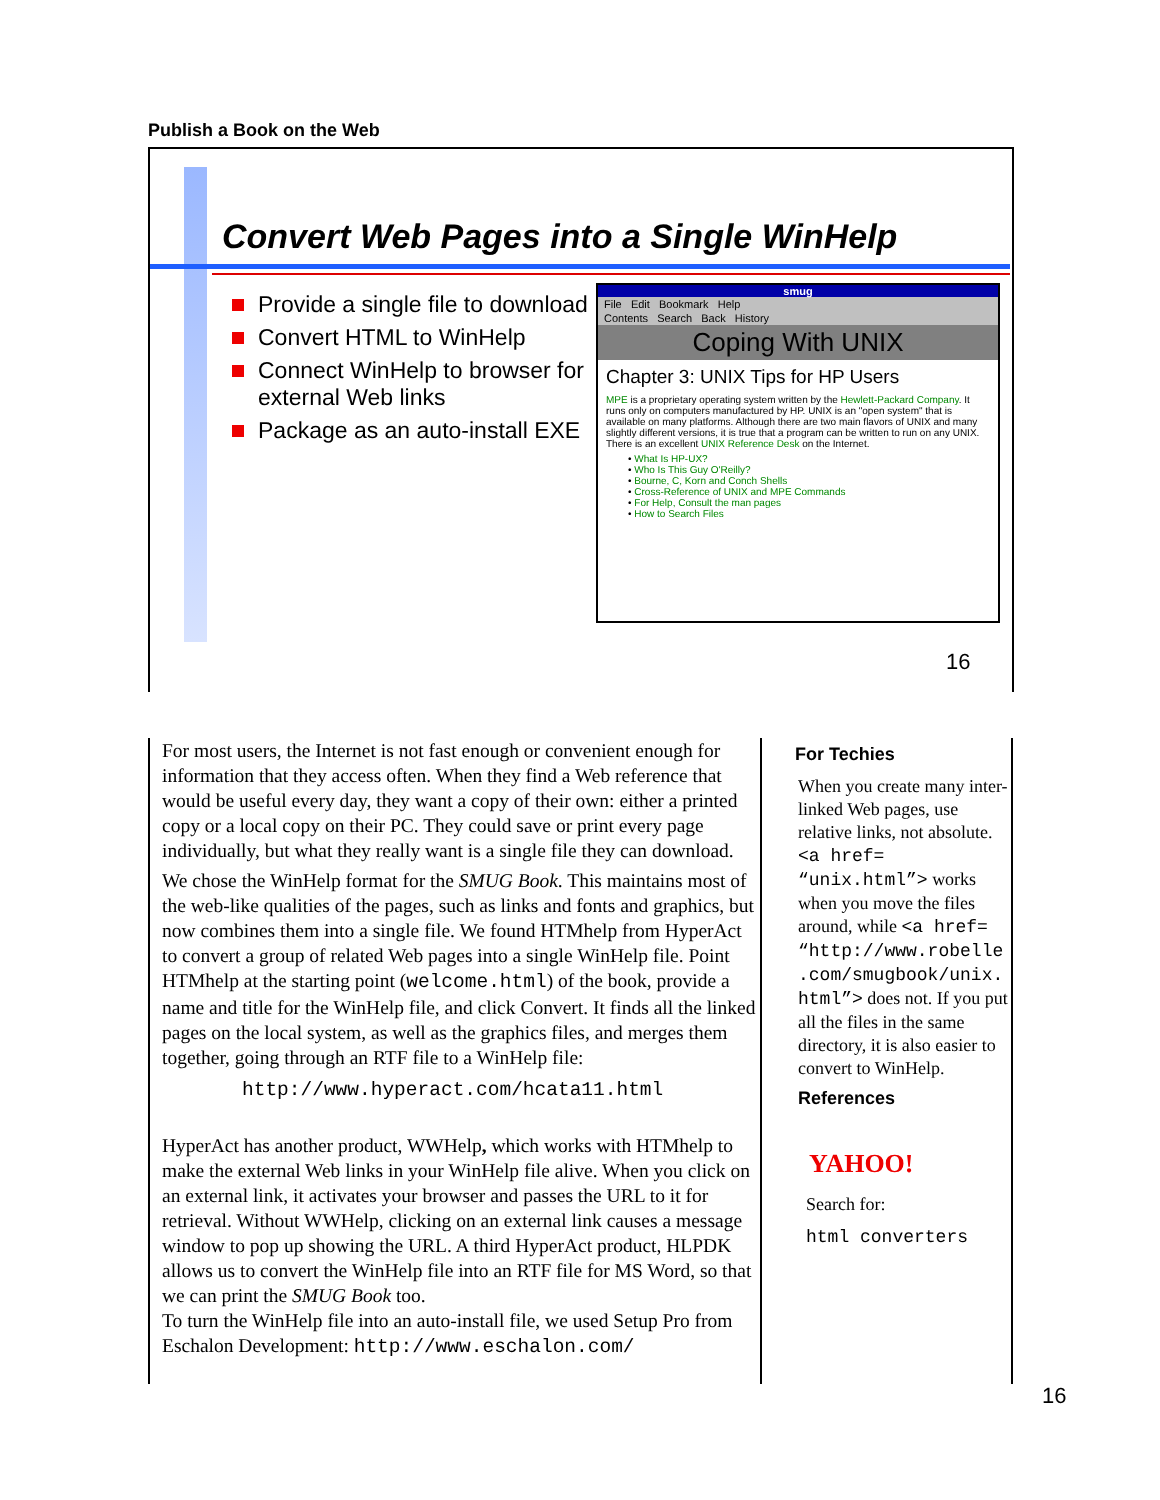Publish a Book on the Web
Convert Web Pages into a Single WinHelp
Provide a single file to download
Convert HTML to WinHelp
Connect WinHelp to browser for external Web links
Package as an auto-install EXE
smug
File Edit Bookmark Help
Contents Search Back History
Coping With UNIX
Chapter 3: UNIX Tips for HP Users
MPE is a proprietary operating system written by the Hewlett-Packard Company. It runs only on computers manufactured by HP. UNIX is an "open system" that is available on many platforms. Although there are two main flavors of UNIX and many slightly different versions, it is true that a program can be written to run on any UNIX. There is an excellent UNIX Reference Desk on the Internet.
• What Is HP-UX?
• Who Is This Guy O'Reilly?
• Bourne, C, Korn and Conch Shells
• Cross-Reference of UNIX and MPE Commands
• For Help, Consult the man pages
• How to Search Files
16
For most users, the Internet is not fast enough or convenient enough for information that they access often. When they find a Web reference that would be useful every day, they want a copy of their own: either a printed copy or a local copy on their PC. They could save or print every page individually, but what they really want is a single file they can download.
We chose the WinHelp format for the SMUG Book. This maintains most of the web-like qualities of the pages, such as links and fonts and graphics, but now combines them into a single file. We found HTMhelp from HyperAct to convert a group of related Web pages into a single WinHelp file. Point HTMhelp at the starting point (welcome.html) of the book, provide a name and title for the WinHelp file, and click Convert. It finds all the linked pages on the local system, as well as the graphics files, and merges them together, going through an RTF file to a WinHelp file:
http://www.hyperact.com/hcata11.html
HyperAct has another product, WWHelp, which works with HTMhelp to make the external Web links in your WinHelp file alive. When you click on an external link, it activates your browser and passes the URL to it for retrieval. Without WWHelp, clicking on an external link causes a message window to pop up showing the URL. A third HyperAct product, HLPDK allows us to convert the WinHelp file into an RTF file for MS Word, so that we can print the SMUG Book too.
To turn the WinHelp file into an auto-install file, we used Setup Pro from Eschalon Development: http://www.eschalon.com/
For Techies
When you create many inter-linked Web pages, use relative links, not absolute. <a href= “unix.html”> works when you move the files around, while <a href= “http://www.robelle .com/smugbook/unix. html”> does not. If you put all the files in the same directory, it is also easier to convert to WinHelp.
References
YAHOO!
Search for:
html converters
16